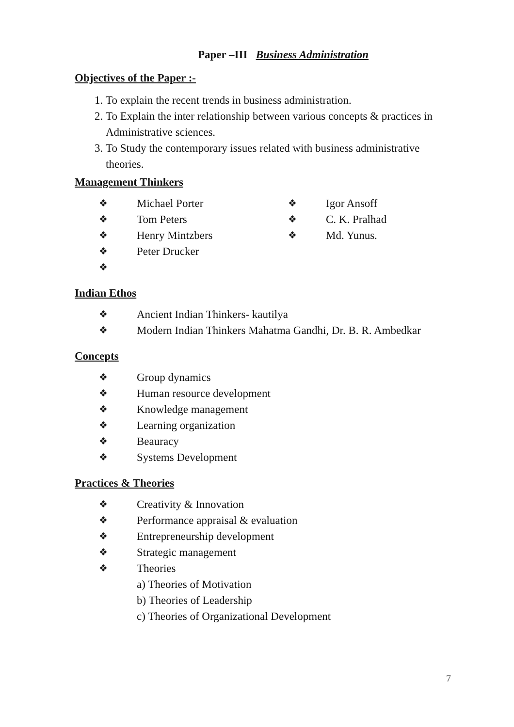Paper –III Business Administration
Objectives of the Paper :-
1. To explain the recent trends in business administration.
2. To Explain the inter relationship between various concepts & practices in Administrative sciences.
3. To Study the contemporary issues related with business administrative theories.
Management Thinkers
❖ Michael Porter
❖ Tom Peters
❖ Henry Mintzbers
❖ Peter Drucker
❖
❖ Igor Ansoff
❖ C. K. Pralhad
❖ Md. Yunus.
Indian Ethos
❖ Ancient Indian Thinkers- kautilya
❖ Modern Indian Thinkers Mahatma Gandhi, Dr. B. R. Ambedkar
Concepts
❖ Group dynamics
❖ Human resource development
❖ Knowledge management
❖ Learning organization
❖ Beauracy
❖ Systems Development
Practices & Theories
❖ Creativity & Innovation
❖ Performance appraisal & evaluation
❖ Entrepreneurship development
❖ Strategic management
❖ Theories
a) Theories of Motivation
b) Theories of Leadership
c) Theories of Organizational Development
7